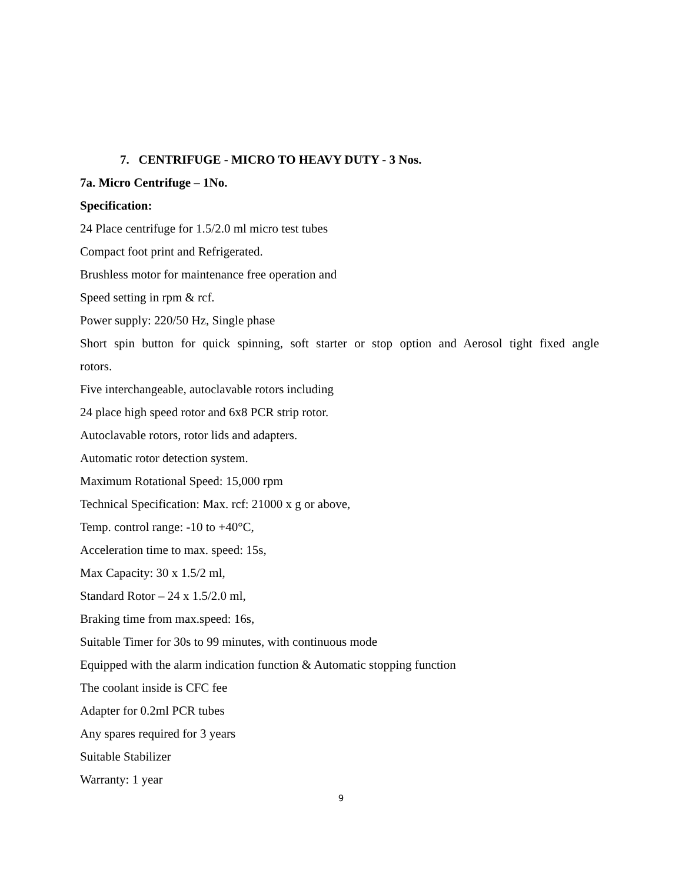7. CENTRIFUGE - MICRO TO HEAVY DUTY - 3 Nos.
7a. Micro Centrifuge – 1No.
Specification:
24 Place centrifuge for 1.5/2.0 ml micro test tubes
Compact foot print and Refrigerated.
Brushless motor for maintenance free operation and
Speed setting in rpm & rcf.
Power supply: 220/50 Hz, Single phase
Short spin button for quick spinning, soft starter or stop option and Aerosol tight fixed angle
rotors.
Five interchangeable, autoclavable rotors including
24 place high speed rotor and 6x8 PCR strip rotor.
Autoclavable rotors, rotor lids and adapters.
Automatic rotor detection system.
Maximum Rotational Speed: 15,000 rpm
Technical Specification: Max. rcf: 21000 x g or above,
Temp. control range: -10 to +40°C,
Acceleration time to max. speed: 15s,
Max Capacity: 30 x 1.5/2 ml,
Standard Rotor – 24 x 1.5/2.0 ml,
Braking time from max.speed: 16s,
Suitable Timer for 30s to 99 minutes, with continuous mode
Equipped with the alarm indication function & Automatic stopping function
The coolant inside is CFC fee
Adapter for 0.2ml PCR tubes
Any spares required for 3 years
Suitable Stabilizer
Warranty: 1 year
9